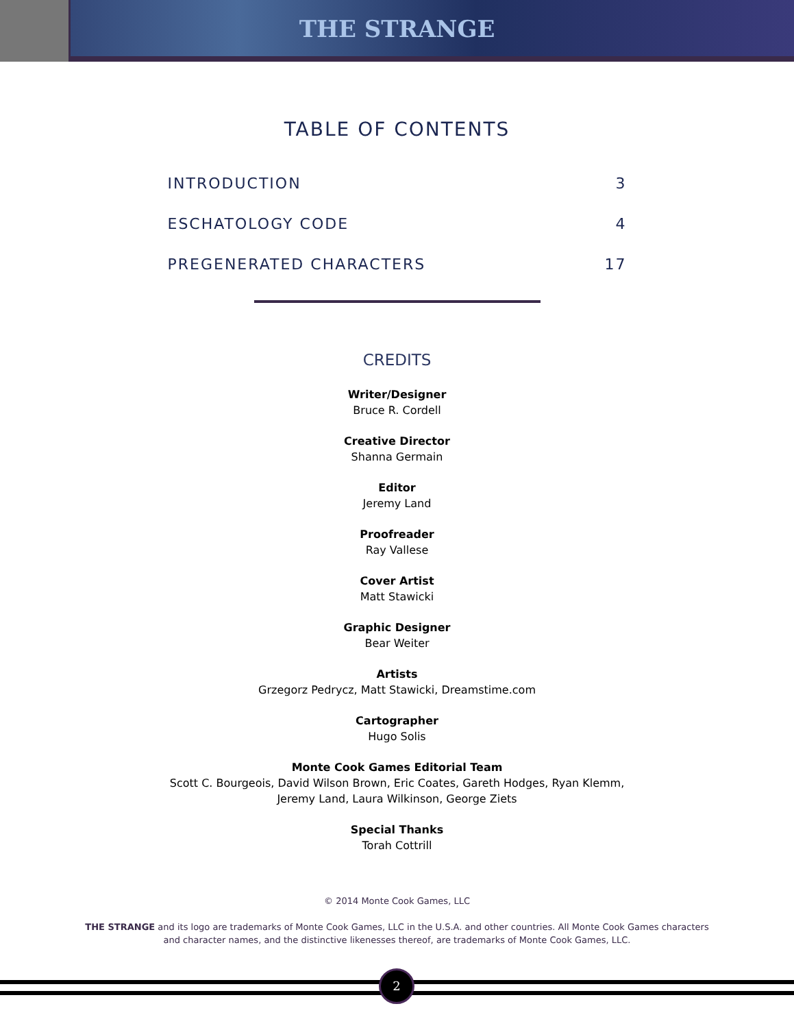THE STRANGE
TABLE OF CONTENTS
INTRODUCTION 3
ESCHATOLOGY CODE 4
PREGENERATED CHARACTERS 17
CREDITS
Writer/Designer
Bruce R. Cordell
Creative Director
Shanna Germain
Editor
Jeremy Land
Proofreader
Ray Vallese
Cover Artist
Matt Stawicki
Graphic Designer
Bear Weiter
Artists
Grzegorz Pedrycz, Matt Stawicki, Dreamstime.com
Cartographer
Hugo Solis
Monte Cook Games Editorial Team
Scott C. Bourgeois, David Wilson Brown, Eric Coates, Gareth Hodges, Ryan Klemm,
Jeremy Land, Laura Wilkinson, George Ziets
Special Thanks
Torah Cottrill
© 2014 Monte Cook Games, LLC
THE STRANGE and its logo are trademarks of Monte Cook Games, LLC in the U.S.A. and other countries. All Monte Cook Games characters
and character names, and the distinctive likenesses thereof, are trademarks of Monte Cook Games, LLC.
2